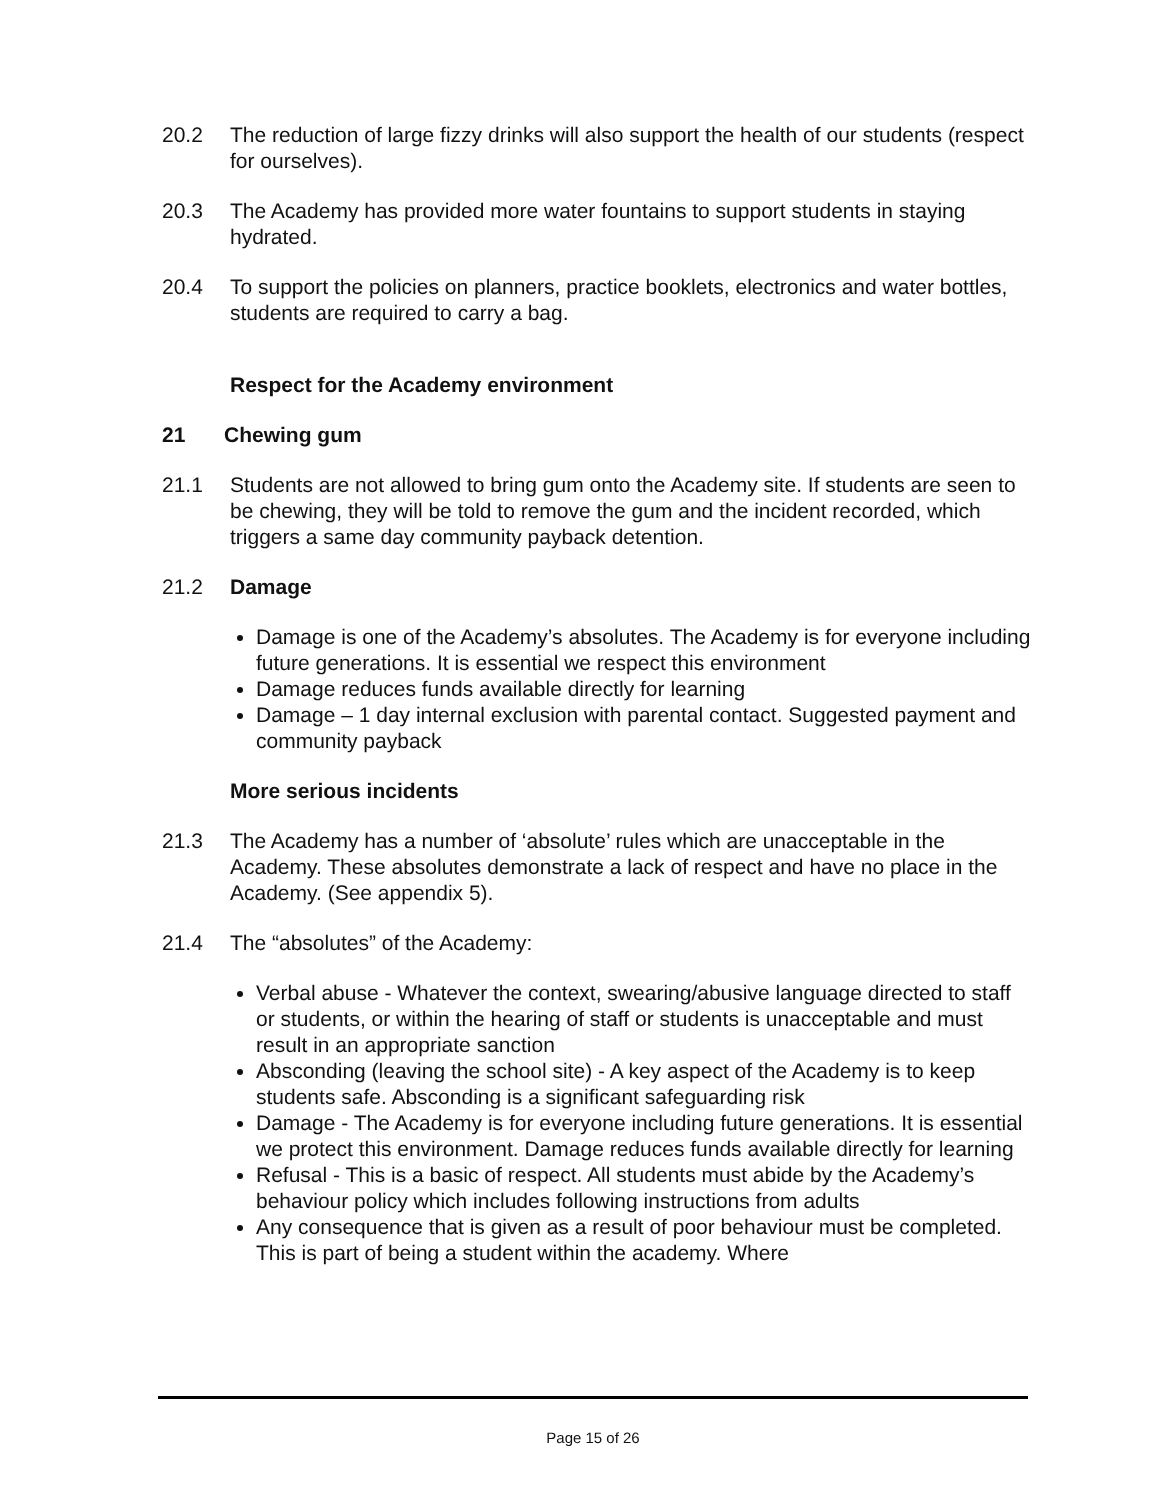20.2 The reduction of large fizzy drinks will also support the health of our students (respect for ourselves).
20.3 The Academy has provided more water fountains to support students in staying hydrated.
20.4 To support the policies on planners, practice booklets, electronics and water bottles, students are required to carry a bag.
Respect for the Academy environment
21 Chewing gum
21.1 Students are not allowed to bring gum onto the Academy site. If students are seen to be chewing, they will be told to remove the gum and the incident recorded, which triggers a same day community payback detention.
21.2 Damage
Damage is one of the Academy’s absolutes. The Academy is for everyone including future generations. It is essential we respect this environment
Damage reduces funds available directly for learning
Damage – 1 day internal exclusion with parental contact. Suggested payment and community payback
More serious incidents
21.3 The Academy has a number of ‘absolute’ rules which are unacceptable in the Academy. These absolutes demonstrate a lack of respect and have no place in the Academy. (See appendix 5).
21.4 The “absolutes” of the Academy:
Verbal abuse - Whatever the context, swearing/abusive language directed to staff or students, or within the hearing of staff or students is unacceptable and must result in an appropriate sanction
Absconding (leaving the school site) - A key aspect of the Academy is to keep students safe. Absconding is a significant safeguarding risk
Damage - The Academy is for everyone including future generations. It is essential we protect this environment. Damage reduces funds available directly for learning
Refusal - This is a basic of respect. All students must abide by the Academy’s behaviour policy which includes following instructions from adults
Any consequence that is given as a result of poor behaviour must be completed. This is part of being a student within the academy. Where
Page 15 of 26